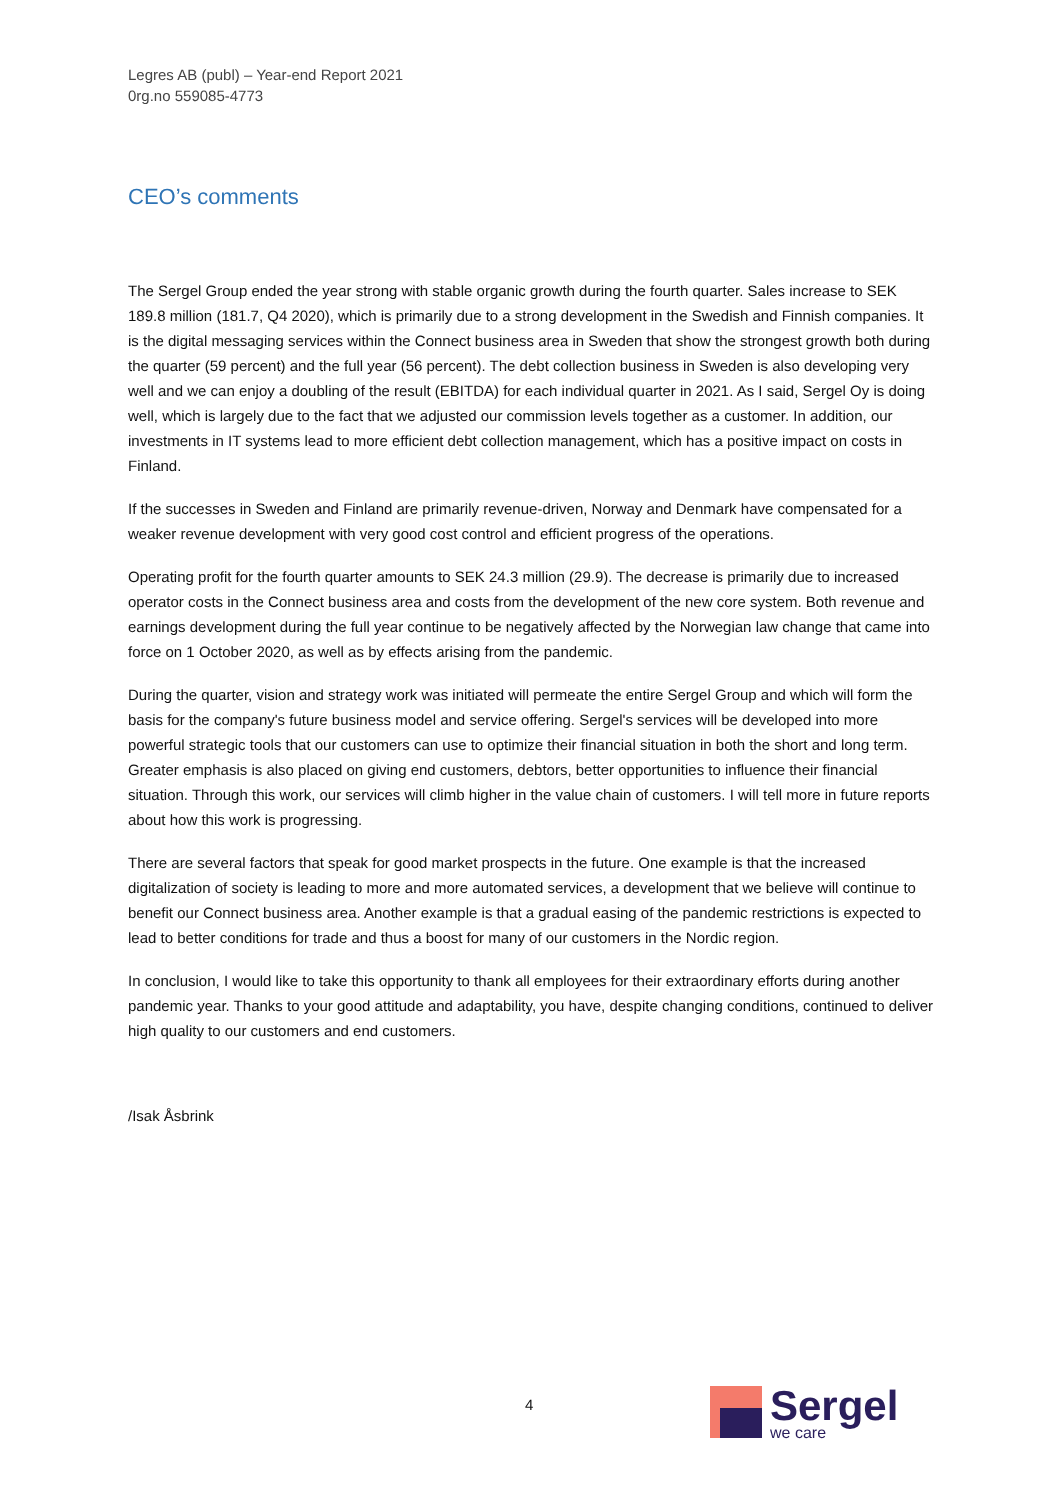Legres AB (publ) – Year-end Report 2021
0rg.no 559085-4773
CEO’s comments
The Sergel Group ended the year strong with stable organic growth during the fourth quarter. Sales increase to SEK 189.8 million (181.7, Q4 2020), which is primarily due to a strong development in the Swedish and Finnish companies. It is the digital messaging services within the Connect business area in Sweden that show the strongest growth both during the quarter (59 percent) and the full year (56 percent). The debt collection business in Sweden is also developing very well and we can enjoy a doubling of the result (EBITDA) for each individual quarter in 2021. As I said, Sergel Oy is doing well, which is largely due to the fact that we adjusted our commission levels together as a customer. In addition, our investments in IT systems lead to more efficient debt collection management, which has a positive impact on costs in Finland.
If the successes in Sweden and Finland are primarily revenue-driven, Norway and Denmark have compensated for a weaker revenue development with very good cost control and efficient progress of the operations.
Operating profit for the fourth quarter amounts to SEK 24.3 million (29.9). The decrease is primarily due to increased operator costs in the Connect business area and costs from the development of the new core system. Both revenue and earnings development during the full year continue to be negatively affected by the Norwegian law change that came into force on 1 October 2020, as well as by effects arising from the pandemic.
During the quarter, vision and strategy work was initiated will permeate the entire Sergel Group and which will form the basis for the company's future business model and service offering. Sergel's services will be developed into more powerful strategic tools that our customers can use to optimize their financial situation in both the short and long term. Greater emphasis is also placed on giving end customers, debtors, better opportunities to influence their financial situation. Through this work, our services will climb higher in the value chain of customers. I will tell more in future reports about how this work is progressing.
There are several factors that speak for good market prospects in the future. One example is that the increased digitalization of society is leading to more and more automated services, a development that we believe will continue to benefit our Connect business area. Another example is that a gradual easing of the pandemic restrictions is expected to lead to better conditions for trade and thus a boost for many of our customers in the Nordic region.
In conclusion, I would like to take this opportunity to thank all employees for their extraordinary efforts during another pandemic year. Thanks to your good attitude and adaptability, you have, despite changing conditions, continued to deliver high quality to our customers and end customers.
/Isak Åsbrink
4
Sergel
we care